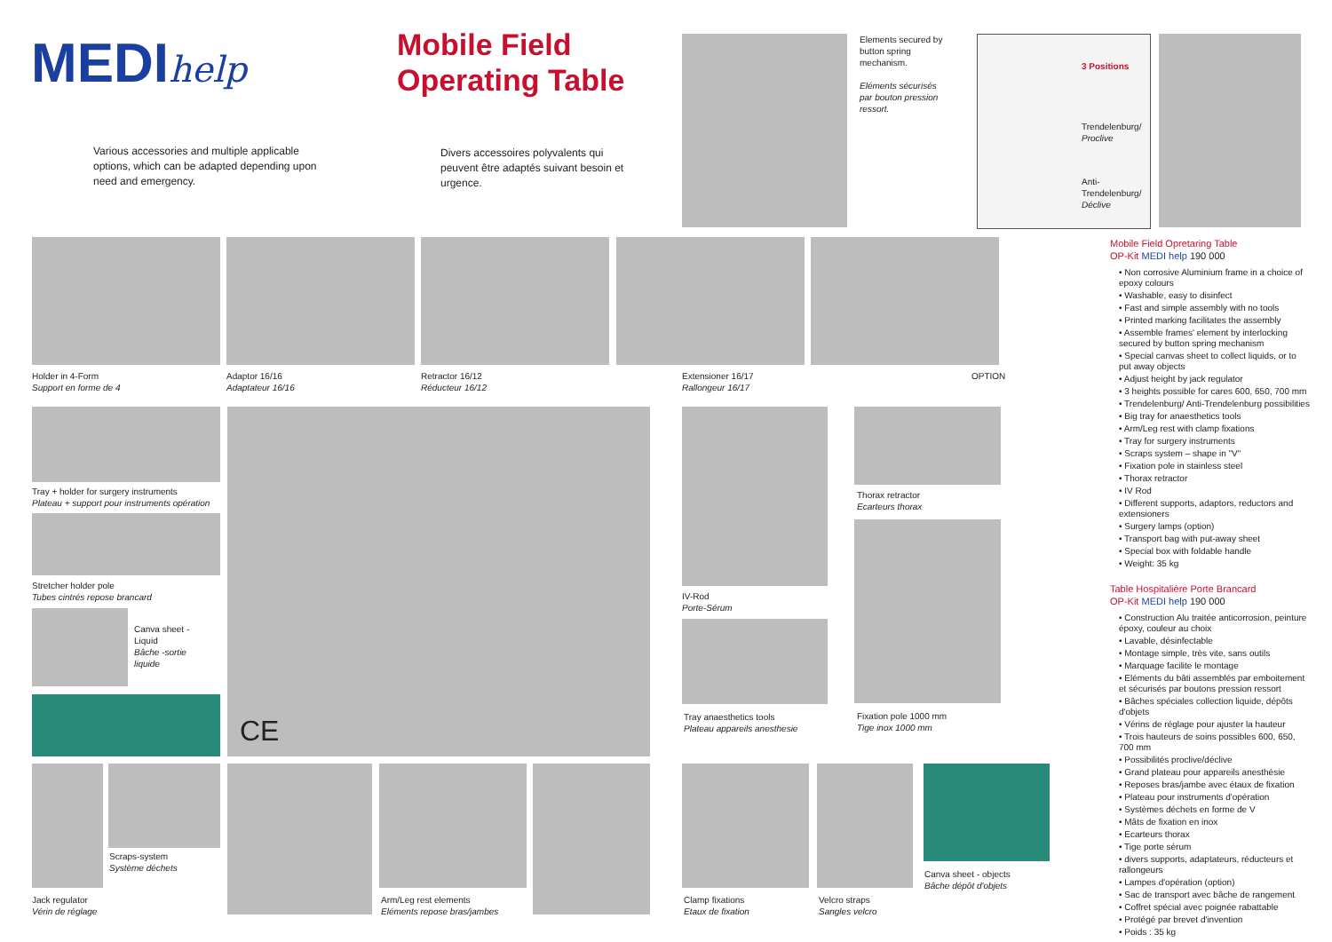MEDIhelp
Mobile Field
Operating Table
Various accessories and multiple applicable options, which can be adapted depending upon need and emergency.
Divers accessoires polyvalents qui peuvent être adaptés suivant besoin et urgence.
Elements secured by button spring mechanism.
Eléments sécurisés par bouton pression ressort.
3 Positions
Trendelenburg/
Proclive
Anti-
Trendelenburg/
Déclive
Holder in 4-Form
Support en forme de 4
Adaptor 16/16
Adaptateur 16/16
Retractor 16/12
Réducteur 16/12
Extensioner 16/17
Rallongeur 16/17
OPTION
Tray + holder for surgery instruments
Plateau + support pour instruments opération
Stretcher holder pole
Tubes cintrés repose brancard
Canva sheet -
Liquid
Bâche -sortie
liquide
CE
IV-Rod
Porte-Sérum
Tray anaesthetics tools
Plateau appareils anesthesie
Thorax retractor
Ecarteurs thorax
Fixation pole 1000 mm
Tige inox 1000 mm
Scraps-system
Système déchets
Jack regulator
Vérin de réglage
Arm/Leg rest elements
Eléments repose bras/jambes
Clamp fixations
Etaux de fixation
Velcro straps
Sangles velcro
Canva sheet - objects
Bâche dépôt d'objets
Mobile Field Opretaring Table
OP-Kit MEDI help 190 000
• Non corrosive Aluminium frame in a choice of epoxy colours
• Washable, easy to disinfect
• Fast and simple assembly with no tools
• Printed marking facilitates the assembly
• Assemble frames' element by interlocking secured by button spring mechanism
• Special canvas sheet to collect liquids, or to put away objects
• Adjust height by jack regulator
• 3 heights possible for cares 600, 650, 700 mm
• Trendelenburg/ Anti-Trendelenburg possibilities
• Big tray for anaesthetics tools
• Arm/Leg rest with clamp fixations
• Tray for surgery instruments
• Scraps system – shape in "V"
• Fixation pole in stainless steel
• Thorax retractor
• IV Rod
• Different supports, adaptors, reductors and extensioners
• Surgery lamps (option)
• Transport bag with put-away sheet
• Special box with foldable handle
• Weight: 35 kg
Table Hospitalière Porte Brancard
OP-Kit MEDI help 190 000
• Construction Alu traitée anticorrosion, peinture époxy, couleur au choix
• Lavable, désinfectable
• Montage simple, très vite, sans outils
• Marquage facilite le montage
• Eléments du bâti assemblés par emboitement et sécurisés par boutons pression ressort
• Bâches spéciales collection liquide, dépôts d'objets
• Vérins de réglage pour ajuster la hauteur
• Trois hauteurs de soins possibles 600, 650, 700 mm
• Possibilités proclive/déclive
• Grand plateau pour appareils anesthésie
• Reposes bras/jambe avec étaux de fixation
• Plateau pour instruments d'opération
• Systèmes déchets en forme de V
• Mâts de fixation en inox
• Ecarteurs thorax
• Tige porte sérum
• divers supports, adaptateurs, réducteurs et rallongeurs
• Lampes d'opération (option)
• Sac de transport avec bâche de rangement
• Coffret spécial avec poignée rabattable
• Protégé par brevet d'invention
• Poids : 35 kg